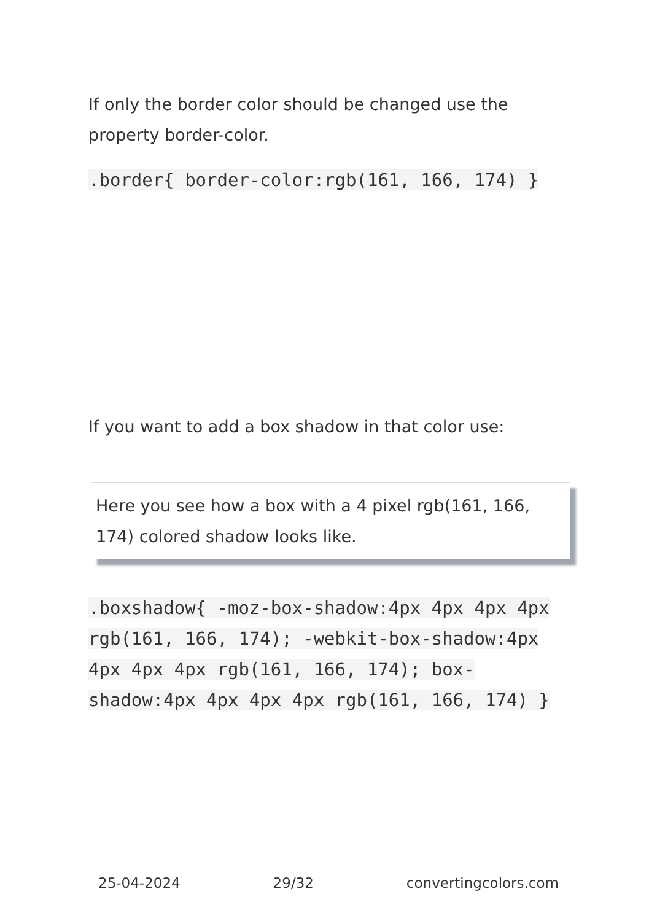If only the border color should be changed use the property border-color.
.border{ border-color:rgb(161, 166, 174) }
If you want to add a box shadow in that color use:
Here you see how a box with a 4 pixel rgb(161, 166, 174) colored shadow looks like.
.boxshadow{ -moz-box-shadow:4px 4px 4px 4px rgb(161, 166, 174); -webkit-box-shadow:4px 4px 4px 4px rgb(161, 166, 174); box-shadow:4px 4px 4px 4px rgb(161, 166, 174) }
25-04-2024 29/32 convertingcolors.com